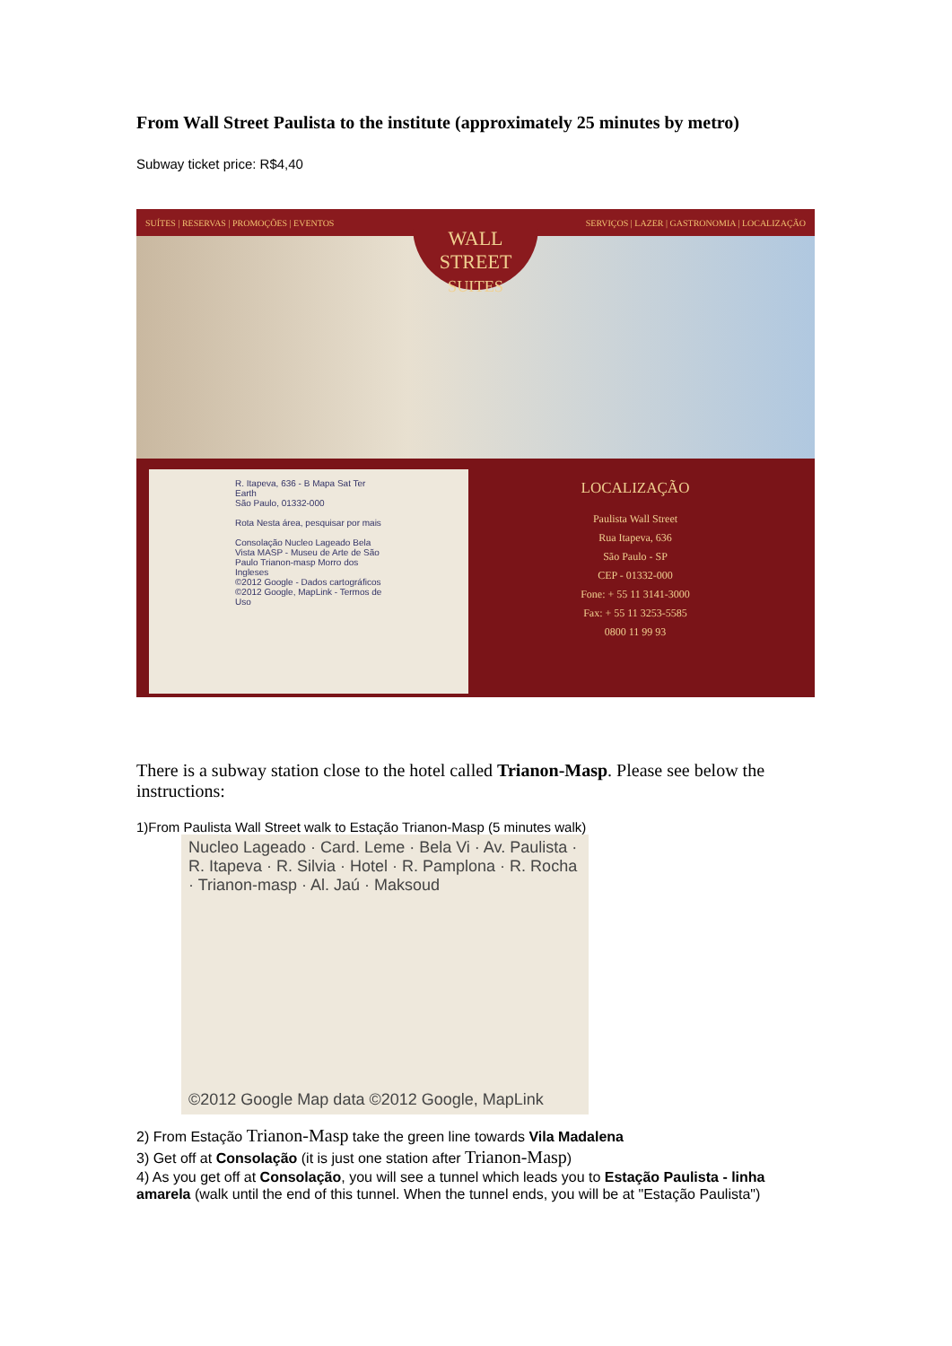From Wall Street Paulista to the institute (approximately 25 minutes by metro)
Subway ticket price: R$4,40
SUÍTES | RESERVAS | PROMOÇÕES | EVENTOS SERVIÇOS | LAZER | GASTRONOMIA | LOCALIZAÇÃO
WALL STREET
SUITES
R. Itapeva, 636 - B Mapa Sat Ter Earth
São Paulo, 01332-000
Rota Nesta área, pesquisar por mais
Consolação Nucleo Lageado Bela Vista MASP - Museu de Arte de São Paulo Trianon-masp Morro dos Ingleses
©2012 Google - Dados cartográficos ©2012 Google, MapLink - Termos de Uso
LOCALIZAÇÃO
Paulista Wall Street
Rua Itapeva, 636
São Paulo - SP
CEP - 01332-000
Fone: + 55 11 3141-3000
Fax: + 55 11 3253-5585
0800 11 99 93
There is a subway station close to the hotel called Trianon-Masp. Please see below the instructions:
1)From Paulista Wall Street walk to Estação Trianon-Masp (5 minutes walk)
Nucleo Lageado · Card. Leme · Bela Vi · Av. Paulista · R. Itapeva · R. Silvia · Hotel · R. Pamplona · R. Rocha · Trianon-masp · Al. Jaú · Maksoud
©2012 Google Map data ©2012 Google, MapLink
2) From Estação Trianon-Masp take the green line towards Vila Madalena
3) Get off at Consolação (it is just one station after Trianon-Masp)
4) As you get off at Consolação, you will see a tunnel which leads you to Estação Paulista - linha amarela (walk until the end of this tunnel. When the tunnel ends, you will be at "Estação Paulista")